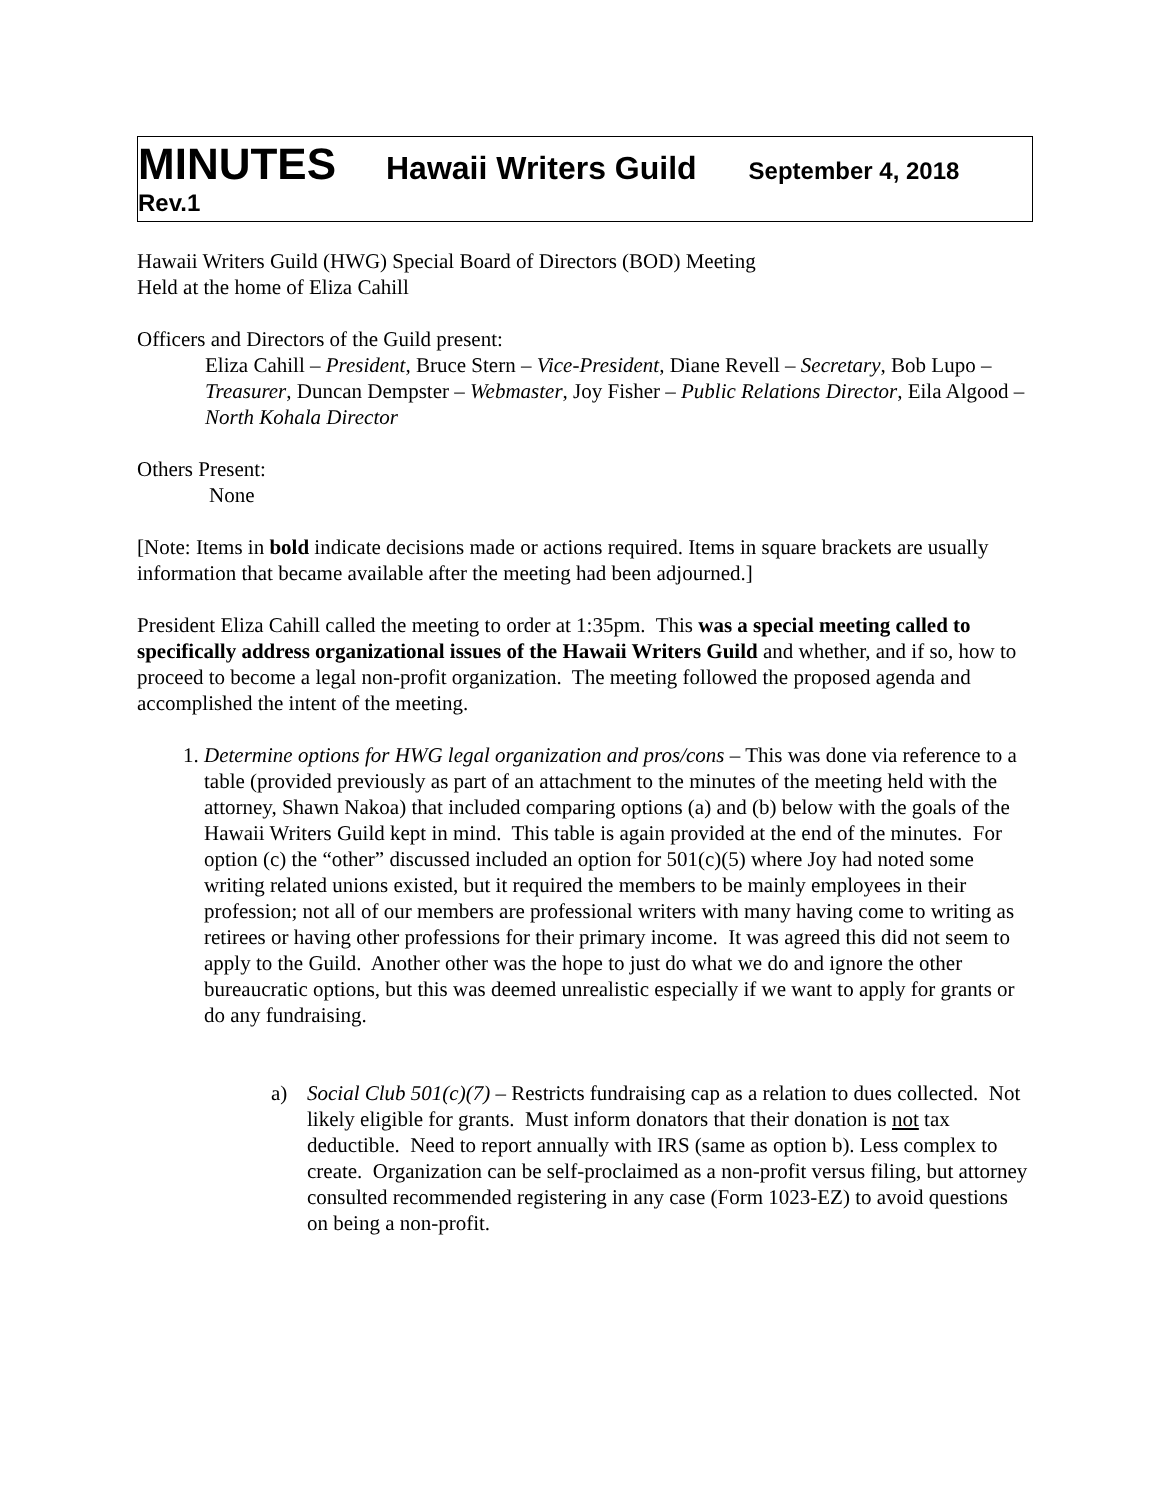MINUTES Hawaii Writers Guild September 4, 2018
Rev.1
Hawaii Writers Guild (HWG) Special Board of Directors (BOD) Meeting
Held at the home of Eliza Cahill
Officers and Directors of the Guild present:
Eliza Cahill – President, Bruce Stern – Vice-President, Diane Revell – Secretary, Bob Lupo – Treasurer, Duncan Dempster – Webmaster, Joy Fisher – Public Relations Director, Eila Algood – North Kohala Director
Others Present:
None
[Note: Items in bold indicate decisions made or actions required. Items in square brackets are usually information that became available after the meeting had been adjourned.]
President Eliza Cahill called the meeting to order at 1:35pm. This was a special meeting called to specifically address organizational issues of the Hawaii Writers Guild and whether, and if so, how to proceed to become a legal non-profit organization. The meeting followed the proposed agenda and accomplished the intent of the meeting.
1. Determine options for HWG legal organization and pros/cons – This was done via reference to a table (provided previously as part of an attachment to the minutes of the meeting held with the attorney, Shawn Nakoa) that included comparing options (a) and (b) below with the goals of the Hawaii Writers Guild kept in mind. This table is again provided at the end of the minutes. For option (c) the “other” discussed included an option for 501(c)(5) where Joy had noted some writing related unions existed, but it required the members to be mainly employees in their profession; not all of our members are professional writers with many having come to writing as retirees or having other professions for their primary income. It was agreed this did not seem to apply to the Guild. Another other was the hope to just do what we do and ignore the other bureaucratic options, but this was deemed unrealistic especially if we want to apply for grants or do any fundraising.
a) Social Club 501(c)(7) – Restricts fundraising cap as a relation to dues collected. Not likely eligible for grants. Must inform donators that their donation is not tax deductible. Need to report annually with IRS (same as option b). Less complex to create. Organization can be self-proclaimed as a non-profit versus filing, but attorney consulted recommended registering in any case (Form 1023-EZ) to avoid questions on being a non-profit.